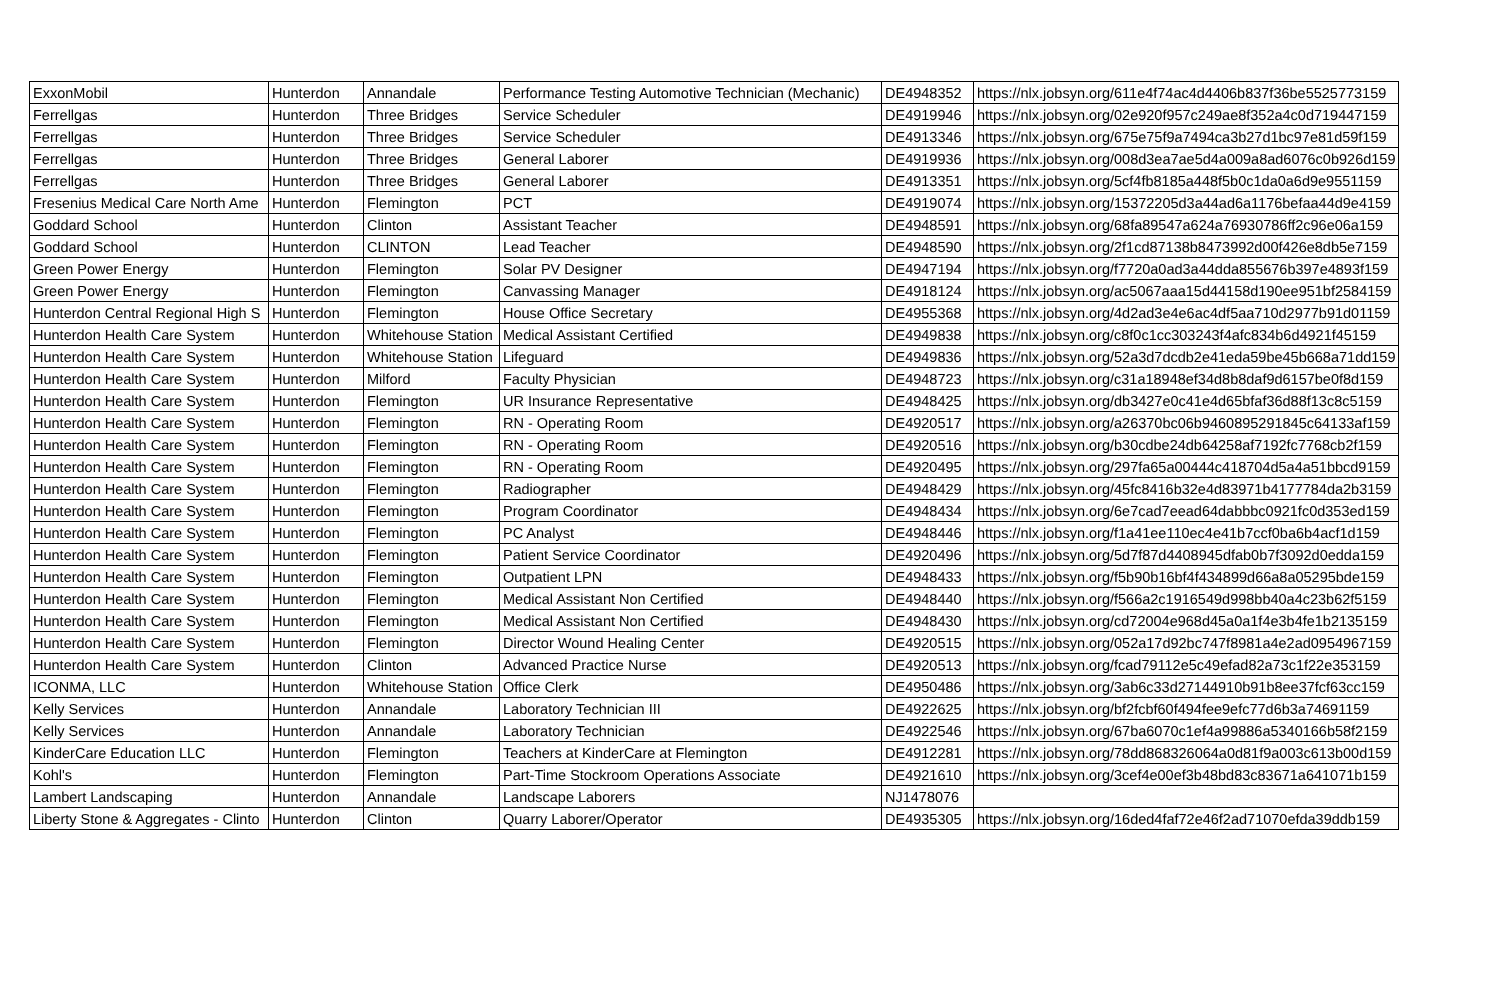| ExxonMobil | Hunterdon | Annandale | Performance Testing Automotive Technician (Mechanic) | DE4948352 | https://nlx.jobsyn.org/611e4f74ac4d4406b837f36be5525773159 |
| Ferrellgas | Hunterdon | Three Bridges | Service Scheduler | DE4919946 | https://nlx.jobsyn.org/02e920f957c249ae8f352a4c0d719447159 |
| Ferrellgas | Hunterdon | Three Bridges | Service Scheduler | DE4913346 | https://nlx.jobsyn.org/675e75f9a7494ca3b27d1bc97e81d59f159 |
| Ferrellgas | Hunterdon | Three Bridges | General Laborer | DE4919936 | https://nlx.jobsyn.org/008d3ea7ae5d4a009a8ad6076c0b926d159 |
| Ferrellgas | Hunterdon | Three Bridges | General Laborer | DE4913351 | https://nlx.jobsyn.org/5cf4fb8185a448f5b0c1da0a6d9e9551159 |
| Fresenius Medical Care North Ame | Hunterdon | Flemington | PCT | DE4919074 | https://nlx.jobsyn.org/15372205d3a44ad6a1176befaa44d9e4159 |
| Goddard School | Hunterdon | Clinton | Assistant Teacher | DE4948591 | https://nlx.jobsyn.org/68fa89547a624a76930786ff2c96e06a159 |
| Goddard School | Hunterdon | CLINTON | Lead Teacher | DE4948590 | https://nlx.jobsyn.org/2f1cd87138b8473992d00f426e8db5e7159 |
| Green Power Energy | Hunterdon | Flemington | Solar PV Designer | DE4947194 | https://nlx.jobsyn.org/f7720a0ad3a44dda855676b397e4893f159 |
| Green Power Energy | Hunterdon | Flemington | Canvassing Manager | DE4918124 | https://nlx.jobsyn.org/ac5067aaa15d44158d190ee951bf2584159 |
| Hunterdon Central Regional High S | Hunterdon | Flemington | House Office Secretary | DE4955368 | https://nlx.jobsyn.org/4d2ad3e4e6ac4df5aa710d2977b91d01159 |
| Hunterdon Health Care System | Hunterdon | Whitehouse Station | Medical Assistant Certified | DE4949838 | https://nlx.jobsyn.org/c8f0c1cc303243f4afc834b6d4921f45159 |
| Hunterdon Health Care System | Hunterdon | Whitehouse Station | Lifeguard | DE4949836 | https://nlx.jobsyn.org/52a3d7dcdb2e41eda59be45b668a71dd159 |
| Hunterdon Health Care System | Hunterdon | Milford | Faculty Physician | DE4948723 | https://nlx.jobsyn.org/c31a18948ef34d8b8daf9d6157be0f8d159 |
| Hunterdon Health Care System | Hunterdon | Flemington | UR Insurance Representative | DE4948425 | https://nlx.jobsyn.org/db3427e0c41e4d65bfaf36d88f13c8c5159 |
| Hunterdon Health Care System | Hunterdon | Flemington | RN - Operating Room | DE4920517 | https://nlx.jobsyn.org/a26370bc06b9460895291845c64133af159 |
| Hunterdon Health Care System | Hunterdon | Flemington | RN - Operating Room | DE4920516 | https://nlx.jobsyn.org/b30cdbe24db64258af7192fc7768cb2f159 |
| Hunterdon Health Care System | Hunterdon | Flemington | RN - Operating Room | DE4920495 | https://nlx.jobsyn.org/297fa65a00444c418704d5a4a51bbcd9159 |
| Hunterdon Health Care System | Hunterdon | Flemington | Radiographer | DE4948429 | https://nlx.jobsyn.org/45fc8416b32e4d83971b4177784da2b3159 |
| Hunterdon Health Care System | Hunterdon | Flemington | Program Coordinator | DE4948434 | https://nlx.jobsyn.org/6e7cad7eead64dabbbc0921fc0d353ed159 |
| Hunterdon Health Care System | Hunterdon | Flemington | PC Analyst | DE4948446 | https://nlx.jobsyn.org/f1a41ee110ec4e41b7ccf0ba6b4acf1d159 |
| Hunterdon Health Care System | Hunterdon | Flemington | Patient Service Coordinator | DE4920496 | https://nlx.jobsyn.org/5d7f87d4408945dfab0b7f3092d0edda159 |
| Hunterdon Health Care System | Hunterdon | Flemington | Outpatient LPN | DE4948433 | https://nlx.jobsyn.org/f5b90b16bf4f434899d66a8a05295bde159 |
| Hunterdon Health Care System | Hunterdon | Flemington | Medical Assistant Non Certified | DE4948440 | https://nlx.jobsyn.org/f566a2c1916549d998bb40a4c23b62f5159 |
| Hunterdon Health Care System | Hunterdon | Flemington | Medical Assistant Non Certified | DE4948430 | https://nlx.jobsyn.org/cd72004e968d45a0a1f4e3b4fe1b2135159 |
| Hunterdon Health Care System | Hunterdon | Flemington | Director Wound Healing Center | DE4920515 | https://nlx.jobsyn.org/052a17d92bc747f8981a4e2ad0954967159 |
| Hunterdon Health Care System | Hunterdon | Clinton | Advanced Practice Nurse | DE4920513 | https://nlx.jobsyn.org/fcad79112e5c49efad82a73c1f22e353159 |
| ICONMA, LLC | Hunterdon | Whitehouse Station | Office Clerk | DE4950486 | https://nlx.jobsyn.org/3ab6c33d27144910b91b8ee37fcf63cc159 |
| Kelly Services | Hunterdon | Annandale | Laboratory Technician III | DE4922625 | https://nlx.jobsyn.org/bf2fcbf60f494fee9efc77d6b3a74691159 |
| Kelly Services | Hunterdon | Annandale | Laboratory Technician | DE4922546 | https://nlx.jobsyn.org/67ba6070c1ef4a99886a5340166b58f2159 |
| KinderCare Education LLC | Hunterdon | Flemington | Teachers at KinderCare at Flemington | DE4912281 | https://nlx.jobsyn.org/78dd868326064a0d81f9a003c613b00d159 |
| Kohl's | Hunterdon | Flemington | Part-Time Stockroom Operations Associate | DE4921610 | https://nlx.jobsyn.org/3cef4e00ef3b48bd83c83671a641071b159 |
| Lambert Landscaping | Hunterdon | Annandale | Landscape Laborers | NJ1478076 | |
| Liberty Stone & Aggregates - Clinto | Hunterdon | Clinton | Quarry Laborer/Operator | DE4935305 | https://nlx.jobsyn.org/16ded4faf72e46f2ad71070efda39ddb159 |